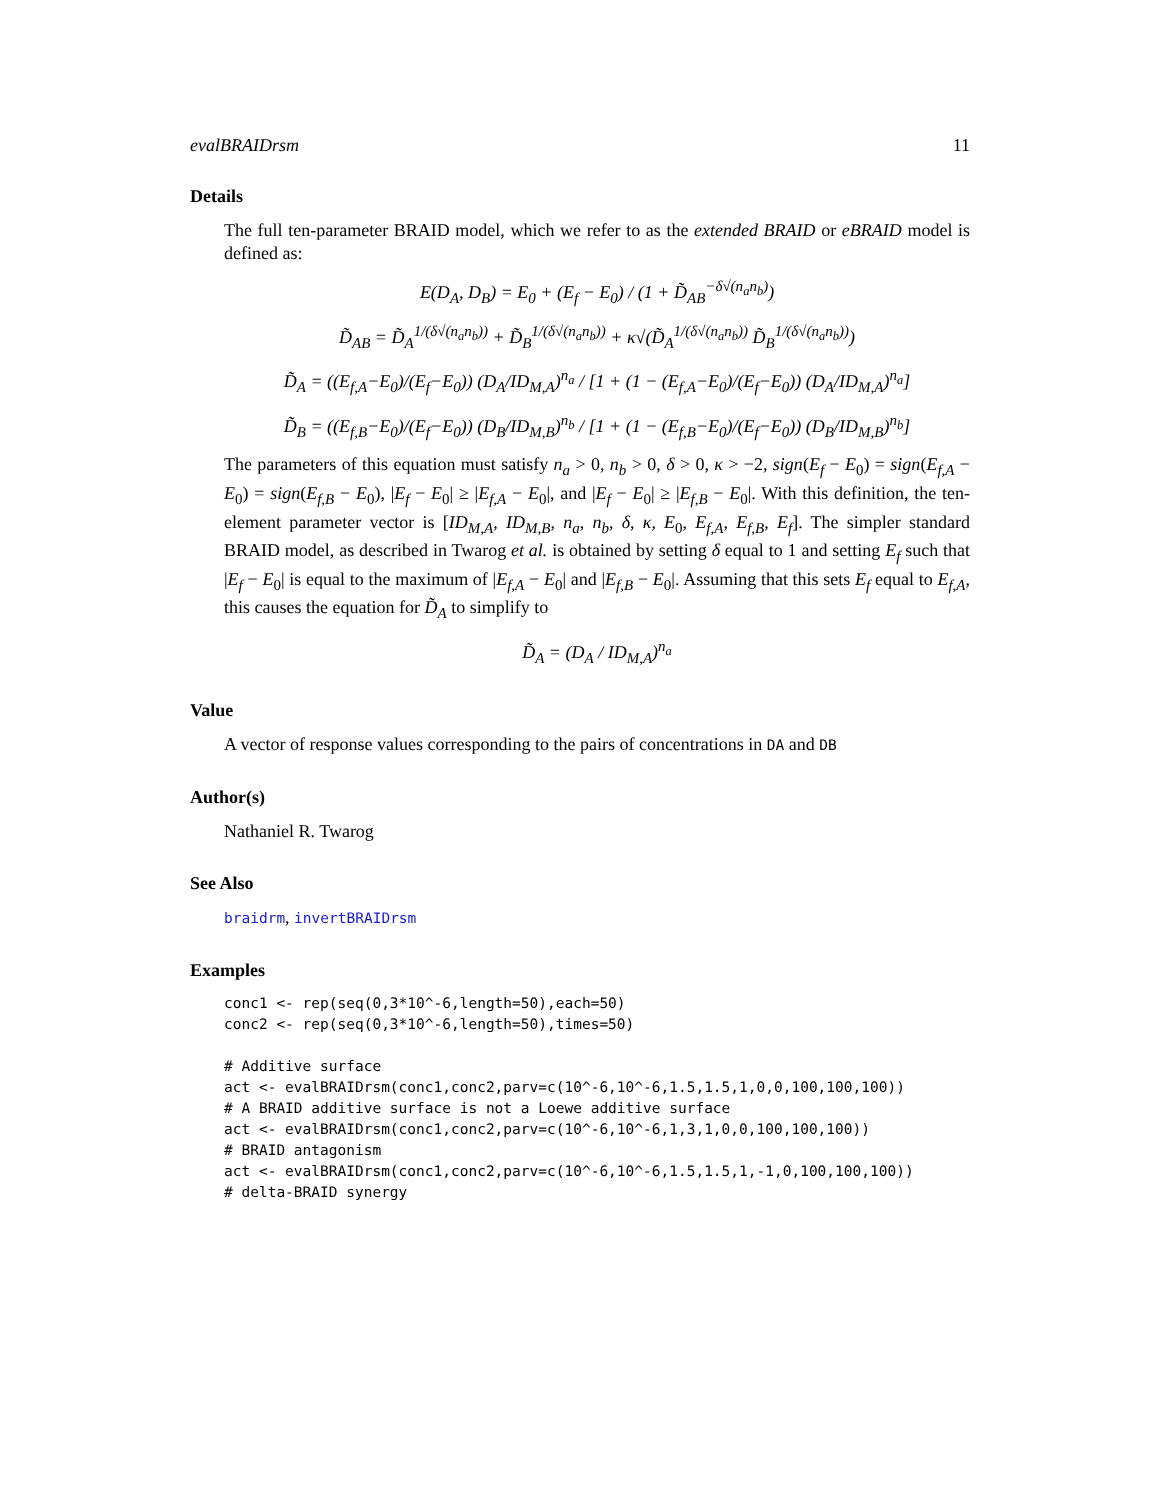evalBRAIDrsm 11
Details
The full ten-parameter BRAID model, which we refer to as the extended BRAID or eBRAID model is defined as:
E(D<sub>A</sub>, D<sub>B</sub>) = E<sub>0</sub> + (E<sub>f</sub> − E<sub>0</sub>) / (1 + D̃<sub>AB</sub><sup>−δ√(n<sub>a</sub>n<sub>b</sub>)</sup>)
D̃<sub>AB</sub> = D̃<sub>A</sub><sup>1/(δ√(n<sub>a</sub>n<sub>b</sub>))</sup> + D̃<sub>B</sub><sup>1/(δ√(n<sub>a</sub>n<sub>b</sub>))</sup> + κ√(D̃<sub>A</sub><sup>1/(δ√(n<sub>a</sub>n<sub>b</sub>))</sup> D̃<sub>B</sub><sup>1/(δ√(n<sub>a</sub>n<sub>b</sub>))</sup>)
D̃<sub>A</sub> = ((E<sub>f,A</sub>−E<sub>0</sub>)/(E<sub>f</sub>−E<sub>0</sub>)) (D<sub>A</sub>/ID<sub>M,A</sub>)<sup>n<sub>a</sub></sup> / [1 + (1 − (E<sub>f,A</sub>−E<sub>0</sub>)/(E<sub>f</sub>−E<sub>0</sub>)) (D<sub>A</sub>/ID<sub>M,A</sub>)<sup>n<sub>a</sub></sup>]
D̃<sub>B</sub> = ((E<sub>f,B</sub>−E<sub>0</sub>)/(E<sub>f</sub>−E<sub>0</sub>)) (D<sub>B</sub>/ID<sub>M,B</sub>)<sup>n<sub>b</sub></sup> / [1 + (1 − (E<sub>f,B</sub>−E<sub>0</sub>)/(E<sub>f</sub>−E<sub>0</sub>)) (D<sub>B</sub>/ID<sub>M,B</sub>)<sup>n<sub>b</sub></sup>]
The parameters of this equation must satisfy n<sub>a</sub> > 0, n<sub>b</sub> > 0, δ > 0, κ > −2, sign(E<sub>f</sub> − E<sub>0</sub>) = sign(E<sub>f,A</sub> − E<sub>0</sub>) = sign(E<sub>f,B</sub> − E<sub>0</sub>), |E<sub>f</sub> − E<sub>0</sub>| ≥ |E<sub>f,A</sub> − E<sub>0</sub>|, and |E<sub>f</sub> − E<sub>0</sub>| ≥ |E<sub>f,B</sub> − E<sub>0</sub>|. With this definition, the ten-element parameter vector is [ID<sub>M,A</sub>, ID<sub>M,B</sub>, n<sub>a</sub>, n<sub>b</sub>, δ, κ, E<sub>0</sub>, E<sub>f,A</sub>, E<sub>f,B</sub>, E<sub>f</sub>]. The simpler standard BRAID model, as described in Twarog et al. is obtained by setting δ equal to 1 and setting E<sub>f</sub> such that |E<sub>f</sub> − E<sub>0</sub>| is equal to the maximum of |E<sub>f,A</sub> − E<sub>0</sub>| and |E<sub>f,B</sub> − E<sub>0</sub>|. Assuming that this sets E<sub>f</sub> equal to E<sub>f,A</sub>, this causes the equation for D̃<sub>A</sub> to simplify to
D̃<sub>A</sub> = (D<sub>A</sub> / ID<sub>M,A</sub>)<sup>n<sub>a</sub></sup>
Value
A vector of response values corresponding to the pairs of concentrations in DA and DB
Author(s)
Nathaniel R. Twarog
See Also
braidrm, invertBRAIDrsm
Examples
conc1 <- rep(seq(0,3*10^-6,length=50),each=50)
conc2 <- rep(seq(0,3*10^-6,length=50),times=50)

# Additive surface
act <- evalBRAIDrsm(conc1,conc2,parv=c(10^-6,10^-6,1.5,1.5,1,0,0,100,100,100))
# A BRAID additive surface is not a Loewe additive surface
act <- evalBRAIDrsm(conc1,conc2,parv=c(10^-6,10^-6,1,3,1,0,0,100,100,100))
# BRAID antagonism
act <- evalBRAIDrsm(conc1,conc2,parv=c(10^-6,10^-6,1.5,1.5,1,-1,0,100,100,100))
# delta-BRAID synergy